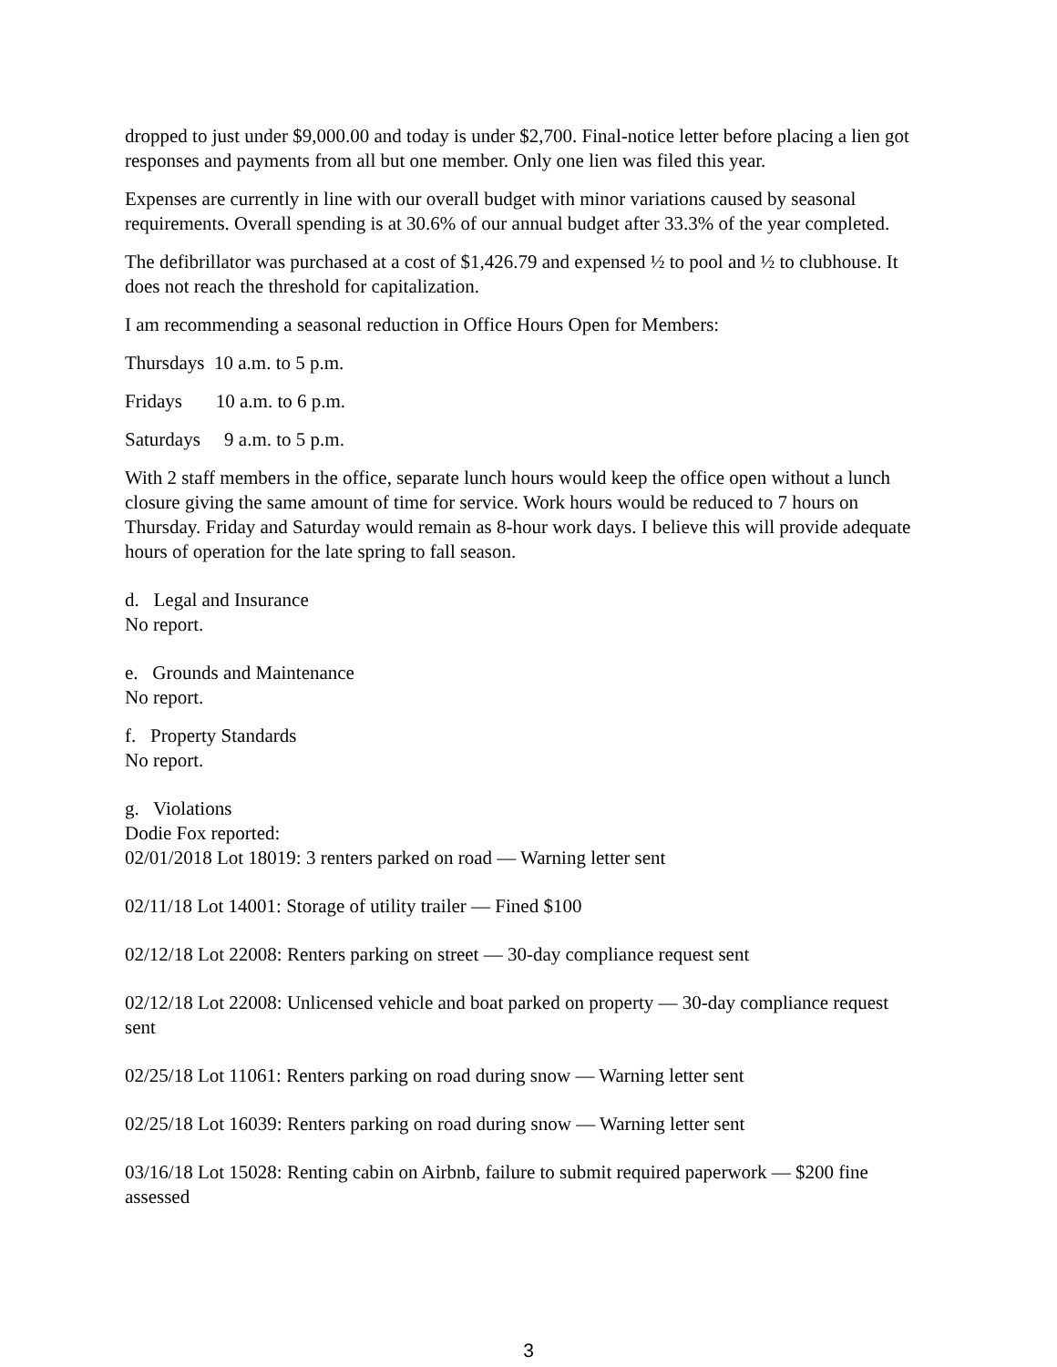dropped to just under $9,000.00 and today is under $2,700. Final-notice letter before placing a lien got responses and payments from all but one member. Only one lien was filed this year.
Expenses are currently in line with our overall budget with minor variations caused by seasonal requirements. Overall spending is at 30.6% of our annual budget after 33.3% of the year completed.
The defibrillator was purchased at a cost of $1,426.79 and expensed ½ to pool and ½ to clubhouse. It does not reach the threshold for capitalization.
I am recommending a seasonal reduction in Office Hours Open for Members:
Thursdays 10 a.m. to 5 p.m.
Fridays 10 a.m. to 6 p.m.
Saturdays 9 a.m. to 5 p.m.
With 2 staff members in the office, separate lunch hours would keep the office open without a lunch closure giving the same amount of time for service. Work hours would be reduced to 7 hours on Thursday. Friday and Saturday would remain as 8-hour work days. I believe this will provide adequate hours of operation for the late spring to fall season.
d. Legal and Insurance
No report.
e. Grounds and Maintenance
No report.
f. Property Standards
No report.
g. Violations
Dodie Fox reported:
02/01/2018 Lot 18019: 3 renters parked on road — Warning letter sent
02/11/18 Lot 14001: Storage of utility trailer — Fined $100
02/12/18 Lot 22008: Renters parking on street — 30-day compliance request sent
02/12/18 Lot 22008: Unlicensed vehicle and boat parked on property — 30-day compliance request sent
02/25/18 Lot 11061: Renters parking on road during snow — Warning letter sent
02/25/18 Lot 16039: Renters parking on road during snow — Warning letter sent
03/16/18 Lot 15028: Renting cabin on Airbnb, failure to submit required paperwork — $200 fine assessed
3